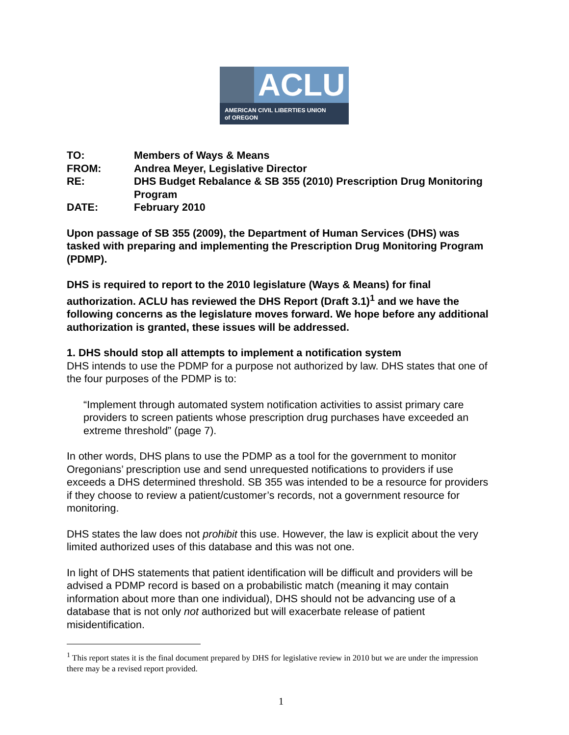ACLU
AMERICAN CIVIL LIBERTIES UNION
of OREGON
| TO: | Members of Ways & Means |
| FROM: | Andrea Meyer, Legislative Director |
| RE: | DHS Budget Rebalance & SB 355 (2010) Prescription Drug Monitoring Program |
| DATE: | February 2010 |
Upon passage of SB 355 (2009), the Department of Human Services (DHS) was tasked with preparing and implementing the Prescription Drug Monitoring Program (PDMP).
DHS is required to report to the 2010 legislature (Ways & Means) for final authorization. ACLU has reviewed the DHS Report (Draft 3.1)<sup>1</sup> and we have the following concerns as the legislature moves forward. We hope before any additional authorization is granted, these issues will be addressed.
1. DHS should stop all attempts to implement a notification system
DHS intends to use the PDMP for a purpose not authorized by law. DHS states that one of the four purposes of the PDMP is to:
“Implement through automated system notification activities to assist primary care providers to screen patients whose prescription drug purchases have exceeded an extreme threshold” (page 7).
In other words, DHS plans to use the PDMP as a tool for the government to monitor Oregonians’ prescription use and send unrequested notifications to providers if use exceeds a DHS determined threshold. SB 355 was intended to be a resource for providers if they choose to review a patient/customer’s records, not a government resource for monitoring.
DHS states the law does not prohibit this use. However, the law is explicit about the very limited authorized uses of this database and this was not one.
In light of DHS statements that patient identification will be difficult and providers will be advised a PDMP record is based on a probabilistic match (meaning it may contain information about more than one individual), DHS should not be advancing use of a database that is not only not authorized but will exacerbate release of patient misidentification.
<sup>1</sup> This report states it is the final document prepared by DHS for legislative review in 2010 but we are under the impression there may be a revised report provided.
1